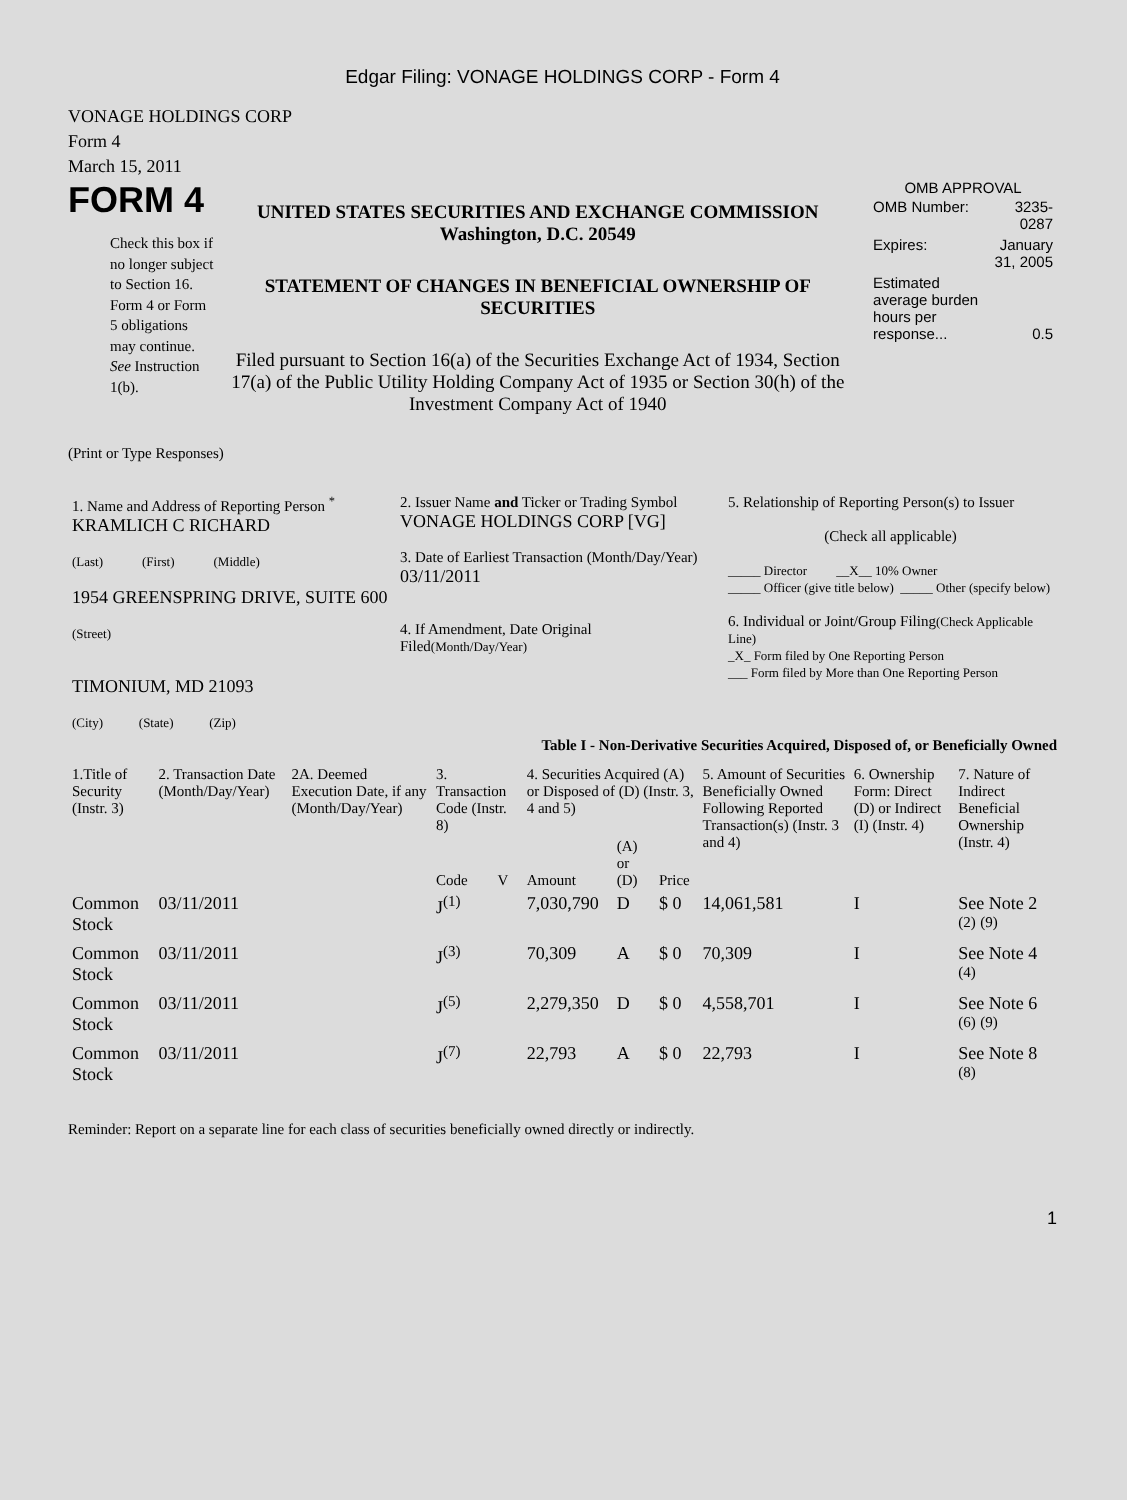Edgar Filing: VONAGE HOLDINGS CORP - Form 4
VONAGE HOLDINGS CORP
Form 4
March 15, 2011
FORM 4
Check this box if no longer subject to Section 16. Form 4 or Form 5 obligations may continue. See Instruction 1(b).
UNITED STATES SECURITIES AND EXCHANGE COMMISSION
Washington, D.C. 20549
STATEMENT OF CHANGES IN BENEFICIAL OWNERSHIP OF SECURITIES
Filed pursuant to Section 16(a) of the Securities Exchange Act of 1934, Section 17(a) of the Public Utility Holding Company Act of 1935 or Section 30(h) of the Investment Company Act of 1940
OMB APPROVAL
| OMB Number: | 3235-0287 |
| Expires: | January 31, 2005 |
| Estimated average burden hours per response... | 0.5 |
(Print or Type Responses)
| 1. Name and Address of Reporting Person <sup>*</sup> KRAMLICH C RICHARD (Last) (First) (Middle) 1954 GREENSPRING DRIVE, SUITE 600 (Street) TIMONIUM, MD 21093 (City) (State) (Zip) | 2. Issuer Name and Ticker or Trading Symbol VONAGE HOLDINGS CORP [VG] 3. Date of Earliest Transaction (Month/Day/Year) 03/11/2011 4. If Amendment, Date Original Filed (Month/Day/Year) | 5. Relationship of Reporting Person(s) to Issuer (Check all applicable) _____ Director __X__ 10% Owner _____ Officer (give title below) _____ Other (specify below) 6. Individual or Joint/Group Filing (Check Applicable Line) _X_ Form filed by One Reporting Person ___ Form filed by More than One Reporting Person |
Table I - Non-Derivative Securities Acquired, Disposed of, or Beneficially Owned
| 1.Title of Security (Instr. 3) | 2. Transaction Date (Month/Day/Year) | 2A. Deemed Execution Date, if any (Month/Day/Year) | 3. Transaction Code (Instr. 8) | | 4. Securities Acquired (A) or Disposed of (D) (Instr. 3, 4 and 5) | | | 5. Amount of Securities Beneficially Owned Following Reported Transaction(s) (Instr. 3 and 4) | 6. Ownership Form: Direct (D) or Indirect (I) (Instr. 4) | 7. Nature of Indirect Beneficial Ownership (Instr. 4) |
| --- | --- | --- | --- | --- | --- | --- | --- | --- | --- | --- |
| | | | Code | V | Amount | (A) or (D) | Price | | | |
| Common Stock | 03/11/2011 | | J<sup>(1)</sup> | | 7,030,790 | D | $ 0 | 14,061,581 | I | See Note 2 <sup>(2)</sup> <sup>(9)</sup> |
| Common Stock | 03/11/2011 | | J<sup>(3)</sup> | | 70,309 | A | $ 0 | 70,309 | I | See Note 4 <sup>(4)</sup> |
| Common Stock | 03/11/2011 | | J<sup>(5)</sup> | | 2,279,350 | D | $ 0 | 4,558,701 | I | See Note 6 <sup>(6)</sup> <sup>(9)</sup> |
| Common Stock | 03/11/2011 | | J<sup>(7)</sup> | | 22,793 | A | $ 0 | 22,793 | I | See Note 8 <sup>(8)</sup> |
Reminder: Report on a separate line for each class of securities beneficially owned directly or indirectly.
1